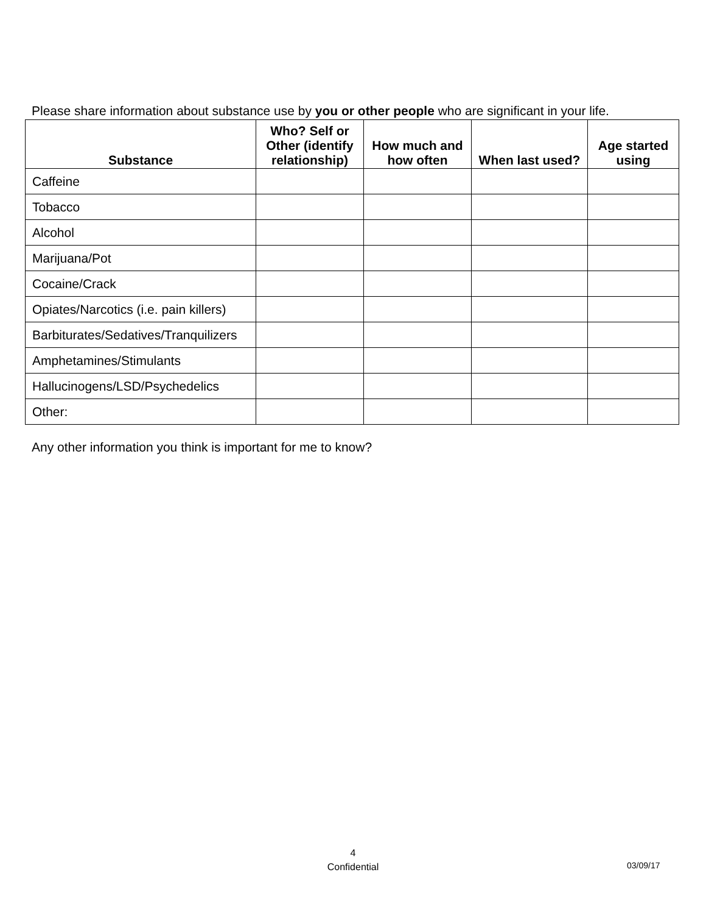Please share information about substance use by you or other people who are significant in your life.
| Substance | Who? Self or Other (identify relationship) | How much and how often | When last used? | Age started using |
| --- | --- | --- | --- | --- |
| Caffeine | | | | |
| Tobacco | | | | |
| Alcohol | | | | |
| Marijuana/Pot | | | | |
| Cocaine/Crack | | | | |
| Opiates/Narcotics (i.e. pain killers) | | | | |
| Barbiturates/Sedatives/Tranquilizers | | | | |
| Amphetamines/Stimulants | | | | |
| Hallucinogens/LSD/Psychedelics | | | | |
| Other: | | | | |
Any other information you think is important for me to know?
4
Confidential
03/09/17